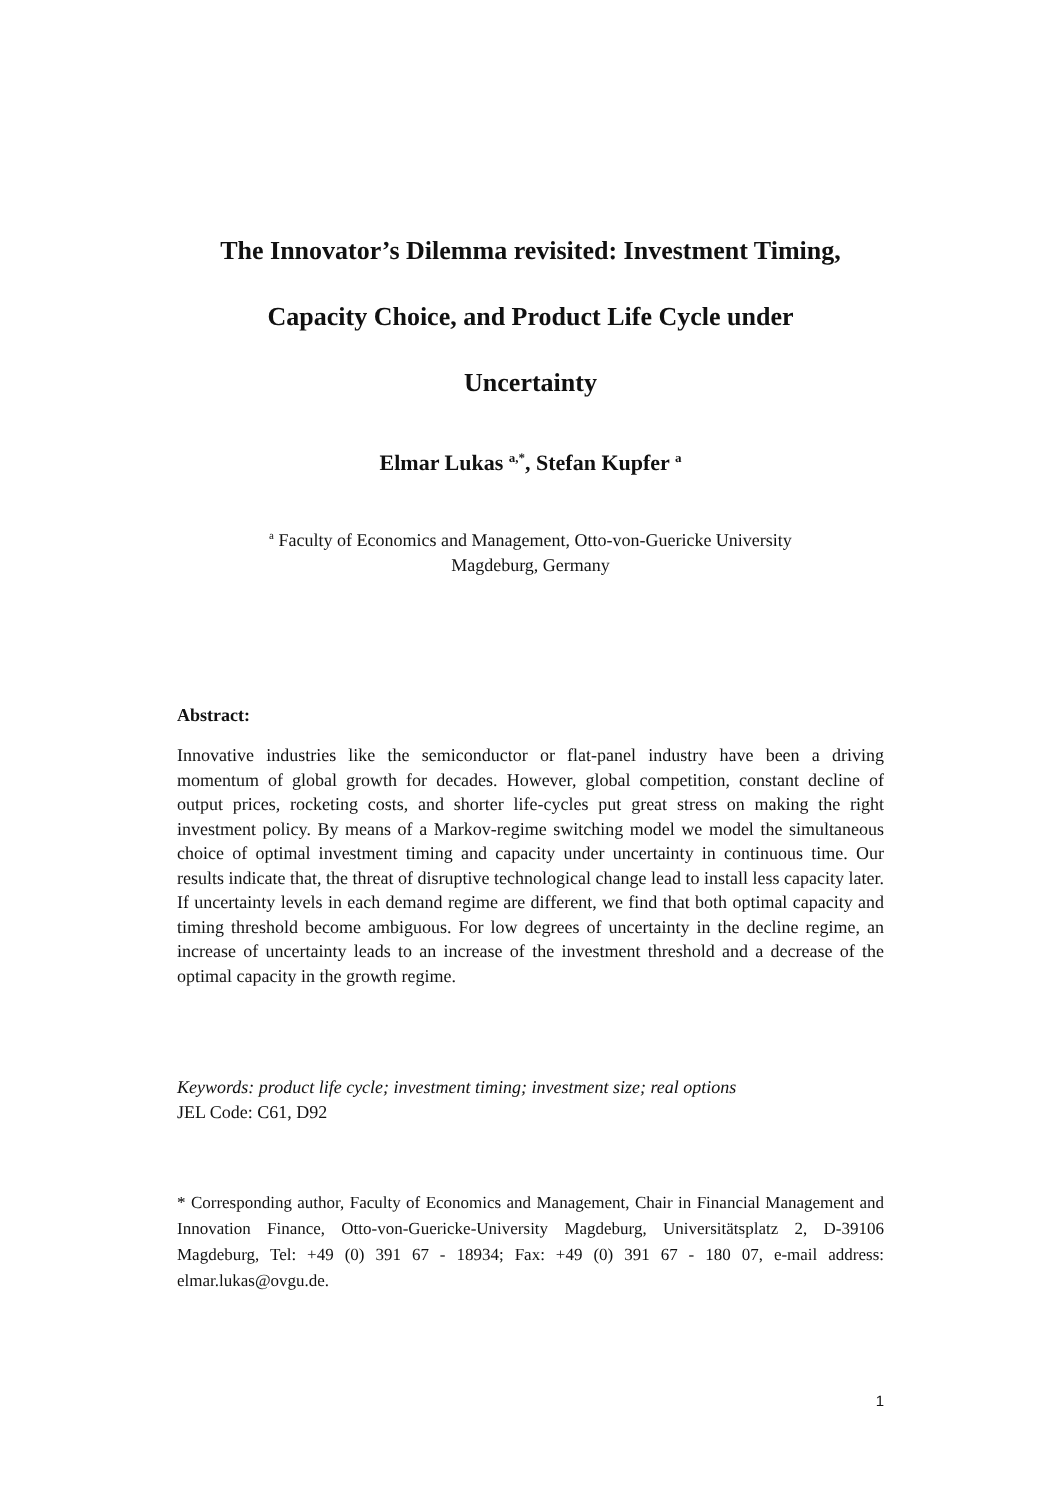The Innovator’s Dilemma revisited: Investment Timing,
Capacity Choice, and Product Life Cycle under
Uncertainty
Elmar Lukas <sup>a,*</sup>, Stefan Kupfer <sup>a</sup>
<sup>a</sup> Faculty of Economics and Management, Otto-von-Guericke University
Magdeburg, Germany
Abstract:
Innovative industries like the semiconductor or flat-panel industry have been a driving momentum of global growth for decades. However, global competition, constant decline of output prices, rocketing costs, and shorter life-cycles put great stress on making the right investment policy. By means of a Markov-regime switching model we model the simultaneous choice of optimal investment timing and capacity under uncertainty in continuous time. Our results indicate that, the threat of disruptive technological change lead to install less capacity later. If uncertainty levels in each demand regime are different, we find that both optimal capacity and timing threshold become ambiguous. For low degrees of uncertainty in the decline regime, an increase of uncertainty leads to an increase of the investment threshold and a decrease of the optimal capacity in the growth regime.
Keywords: product life cycle; investment timing; investment size; real options
JEL Code: C61, D92
* Corresponding author, Faculty of Economics and Management, Chair in Financial Management and Innovation Finance, Otto-von-Guericke-University Magdeburg, Universitätsplatz 2, D-39106 Magdeburg, Tel: +49 (0) 391 67 - 18934; Fax: +49 (0) 391 67 - 180 07, e-mail address: elmar.lukas@ovgu.de.
1